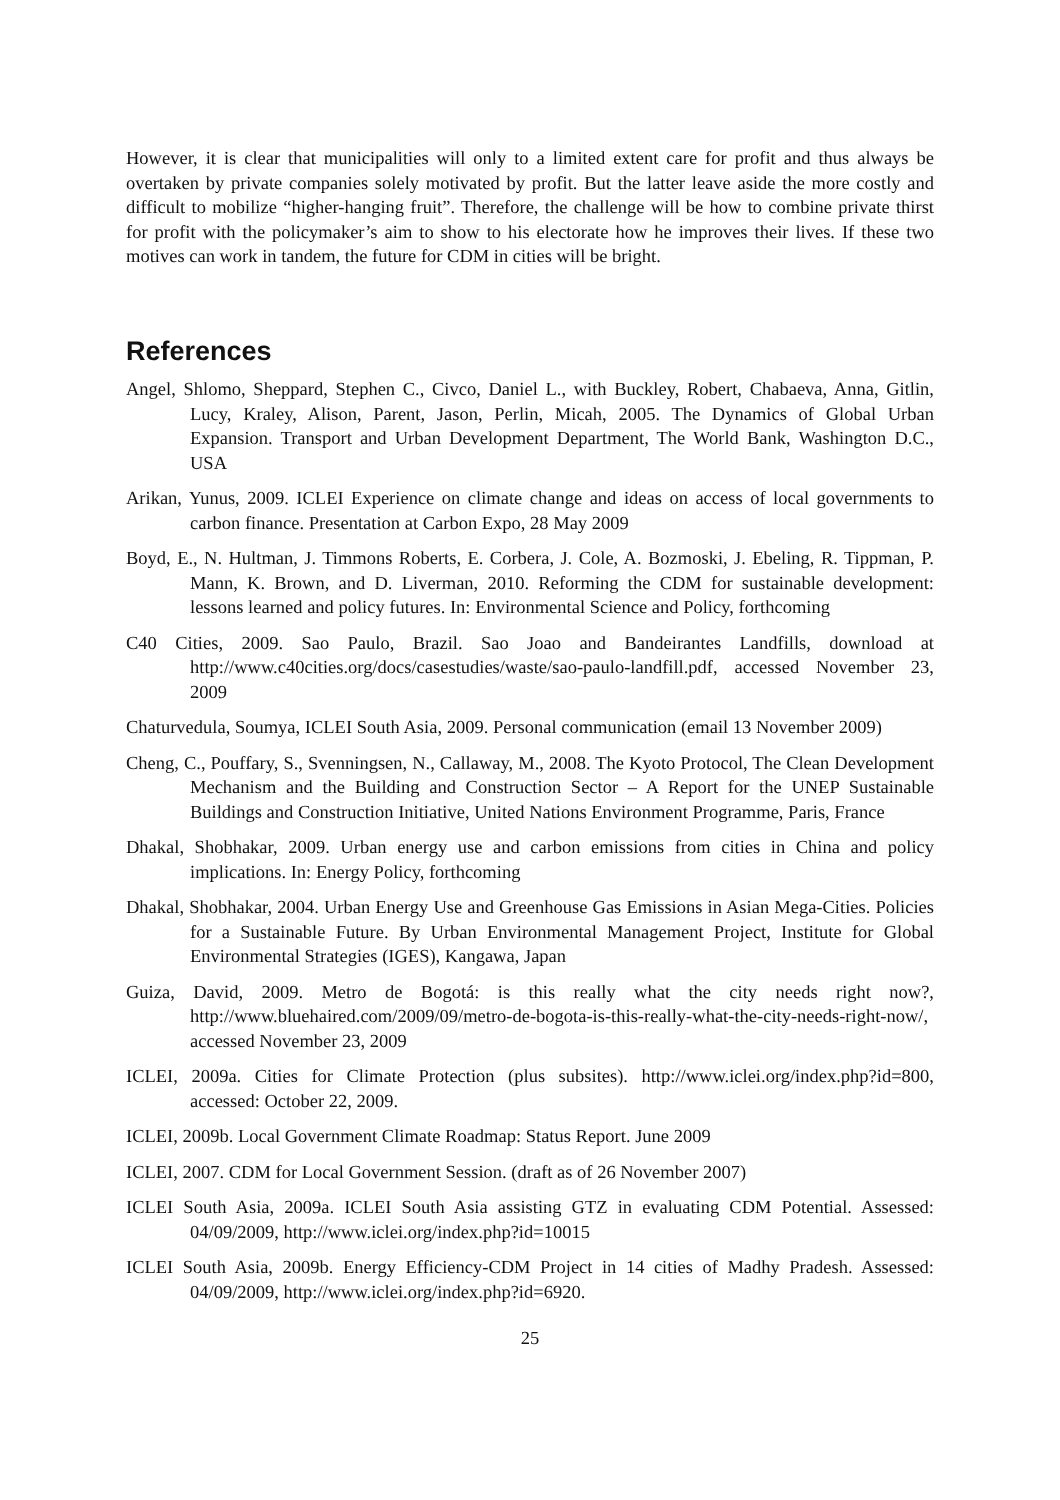However, it is clear that municipalities will only to a limited extent care for profit and thus always be overtaken by private companies solely motivated by profit. But the latter leave aside the more costly and difficult to mobilize “higher-hanging fruit”. Therefore, the challenge will be how to combine private thirst for profit with the policymaker’s aim to show to his electorate how he improves their lives. If these two motives can work in tandem, the future for CDM in cities will be bright.
References
Angel, Shlomo, Sheppard, Stephen C., Civco, Daniel L., with Buckley, Robert, Chabaeva, Anna, Gitlin, Lucy, Kraley, Alison, Parent, Jason, Perlin, Micah, 2005. The Dynamics of Global Urban Expansion. Transport and Urban Development Department, The World Bank, Washington D.C., USA
Arikan, Yunus, 2009. ICLEI Experience on climate change and ideas on access of local governments to carbon finance. Presentation at Carbon Expo, 28 May 2009
Boyd, E., N. Hultman, J. Timmons Roberts, E. Corbera, J. Cole, A. Bozmoski, J. Ebeling, R. Tippman, P. Mann, K. Brown, and D. Liverman, 2010. Reforming the CDM for sustainable development: lessons learned and policy futures. In: Environmental Science and Policy, forthcoming
C40 Cities, 2009. Sao Paulo, Brazil. Sao Joao and Bandeirantes Landfills, download at http://www.c40cities.org/docs/casestudies/waste/sao-paulo-landfill.pdf, accessed November 23, 2009
Chaturvedula, Soumya, ICLEI South Asia, 2009. Personal communication (email 13 November 2009)
Cheng, C., Pouffary, S., Svenningsen, N., Callaway, M., 2008. The Kyoto Protocol, The Clean Development Mechanism and the Building and Construction Sector – A Report for the UNEP Sustainable Buildings and Construction Initiative, United Nations Environment Programme, Paris, France
Dhakal, Shobhakar, 2009. Urban energy use and carbon emissions from cities in China and policy implications. In: Energy Policy, forthcoming
Dhakal, Shobhakar, 2004. Urban Energy Use and Greenhouse Gas Emissions in Asian Mega-Cities. Policies for a Sustainable Future. By Urban Environmental Management Project, Institute for Global Environmental Strategies (IGES), Kangawa, Japan
Guiza, David, 2009. Metro de Bogotá: is this really what the city needs right now?, http://www.bluehaired.com/2009/09/metro-de-bogota-is-this-really-what-the-city-needs-right-now/, accessed November 23, 2009
ICLEI, 2009a. Cities for Climate Protection (plus subsites). http://www.iclei.org/index.php?id=800, accessed: October 22, 2009.
ICLEI, 2009b. Local Government Climate Roadmap: Status Report. June 2009
ICLEI, 2007. CDM for Local Government Session. (draft as of 26 November 2007)
ICLEI South Asia, 2009a. ICLEI South Asia assisting GTZ in evaluating CDM Potential. Assessed: 04/09/2009, http://www.iclei.org/index.php?id=10015
ICLEI South Asia, 2009b. Energy Efficiency-CDM Project in 14 cities of Madhy Pradesh. Assessed: 04/09/2009, http://www.iclei.org/index.php?id=6920.
25